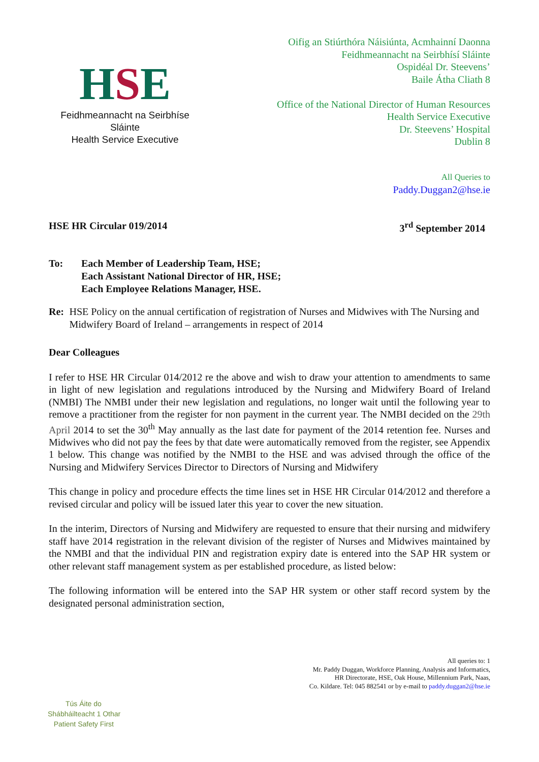HSE
Feidhmeannacht na Seirbhíse Sláinte
Health Service Executive
Oifig an Stiúrthóra Náisiúnta, Acmhainní Daonna
Feidhmeannacht na Seirbhísí Sláinte
Ospidéal Dr. Steevens’
Baile Átha Cliath 8
Office of the National Director of Human Resources
Health Service Executive
Dr. Steevens’ Hospital
Dublin 8
All Queries to
Paddy.Duggan2@hse.ie
HSE HR Circular 019/2014 3<sup>rd</sup> September 2014
To: Each Member of Leadership Team, HSE;
Each Assistant National Director of HR, HSE;
Each Employee Relations Manager, HSE.
Re: HSE Policy on the annual certification of registration of Nurses and Midwives with The Nursing and Midwifery Board of Ireland – arrangements in respect of 2014
Dear Colleagues
I refer to HSE HR Circular 014/2012 re the above and wish to draw your attention to amendments to same in light of new legislation and regulations introduced by the Nursing and Midwifery Board of Ireland (NMBI) The NMBI under their new legislation and regulations, no longer wait until the following year to remove a practitioner from the register for non payment in the current year. The NMBI decided on the 29th April 2014 to set the 30<sup>th</sup> May annually as the last date for payment of the 2014 retention fee. Nurses and Midwives who did not pay the fees by that date were automatically removed from the register, see Appendix 1 below. This change was notified by the NMBI to the HSE and was advised through the office of the Nursing and Midwifery Services Director to Directors of Nursing and Midwifery
This change in policy and procedure effects the time lines set in HSE HR Circular 014/2012 and therefore a revised circular and policy will be issued later this year to cover the new situation.
In the interim, Directors of Nursing and Midwifery are requested to ensure that their nursing and midwifery staff have 2014 registration in the relevant division of the register of Nurses and Midwives maintained by the NMBI and that the individual PIN and registration expiry date is entered into the SAP HR system or other relevant staff management system as per established procedure, as listed below:
The following information will be entered into the SAP HR system or other staff record system by the designated personal administration section,
All queries to: 1
Mr. Paddy Duggan, Workforce Planning, Analysis and Informatics,
HR Directorate, HSE, Oak House, Millennium Park, Naas,
Co. Kildare. Tel: 045 882541 or by e-mail to paddy.duggan2@hse.ie
Tús Áite do
Shábháilteacht 1 Othar
Patient Safety First